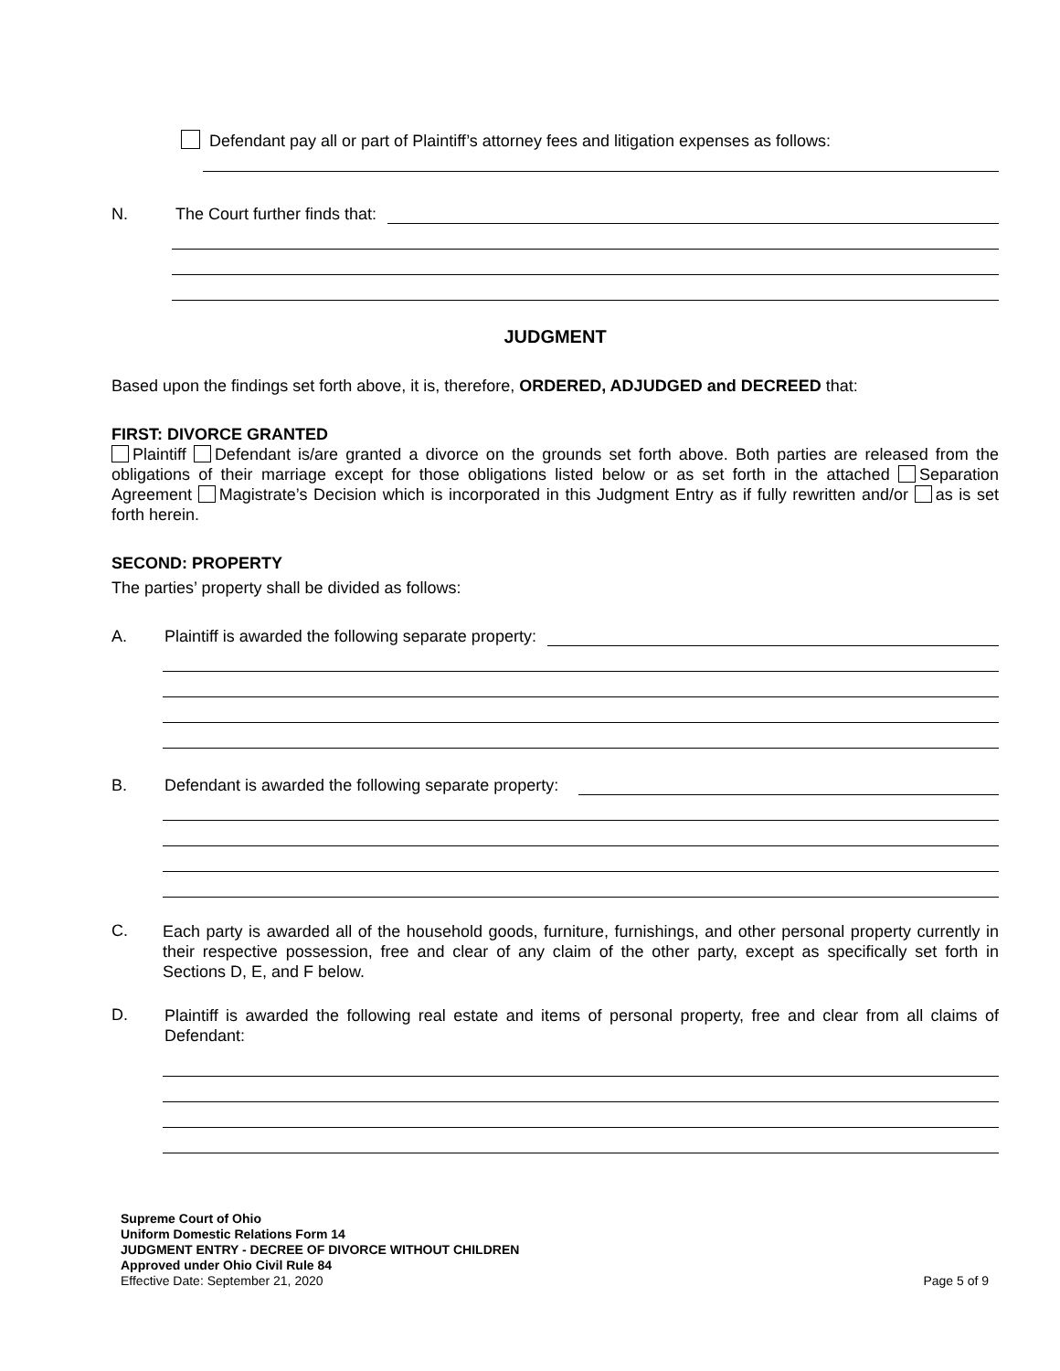Defendant pay all or part of Plaintiff’s attorney fees and litigation expenses as follows:
N. The Court further finds that:
JUDGMENT
Based upon the findings set forth above, it is, therefore, ORDERED, ADJUDGED and DECREED that:
FIRST: DIVORCE GRANTED
Plaintiff Defendant is/are granted a divorce on the grounds set forth above. Both parties are released from the obligations of their marriage except for those obligations listed below or as set forth in the attached Separation Agreement Magistrate’s Decision which is incorporated in this Judgment Entry as if fully rewritten and/or as is set forth herein.
SECOND: PROPERTY
The parties’ property shall be divided as follows:
A. Plaintiff is awarded the following separate property:
B. Defendant is awarded the following separate property:
C.
Each party is awarded all of the household goods, furniture, furnishings, and other personal property currently in their respective possession, free and clear of any claim of the other party, except as specifically set forth in Sections D, E, and F below.
D.
Plaintiff is awarded the following real estate and items of personal property, free and clear from all claims of Defendant:
Supreme Court of Ohio
Uniform Domestic Relations Form 14
JUDGMENT ENTRY - DECREE OF DIVORCE WITHOUT CHILDREN
Approved under Ohio Civil Rule 84
Effective Date: September 21, 2020 Page 5 of 9